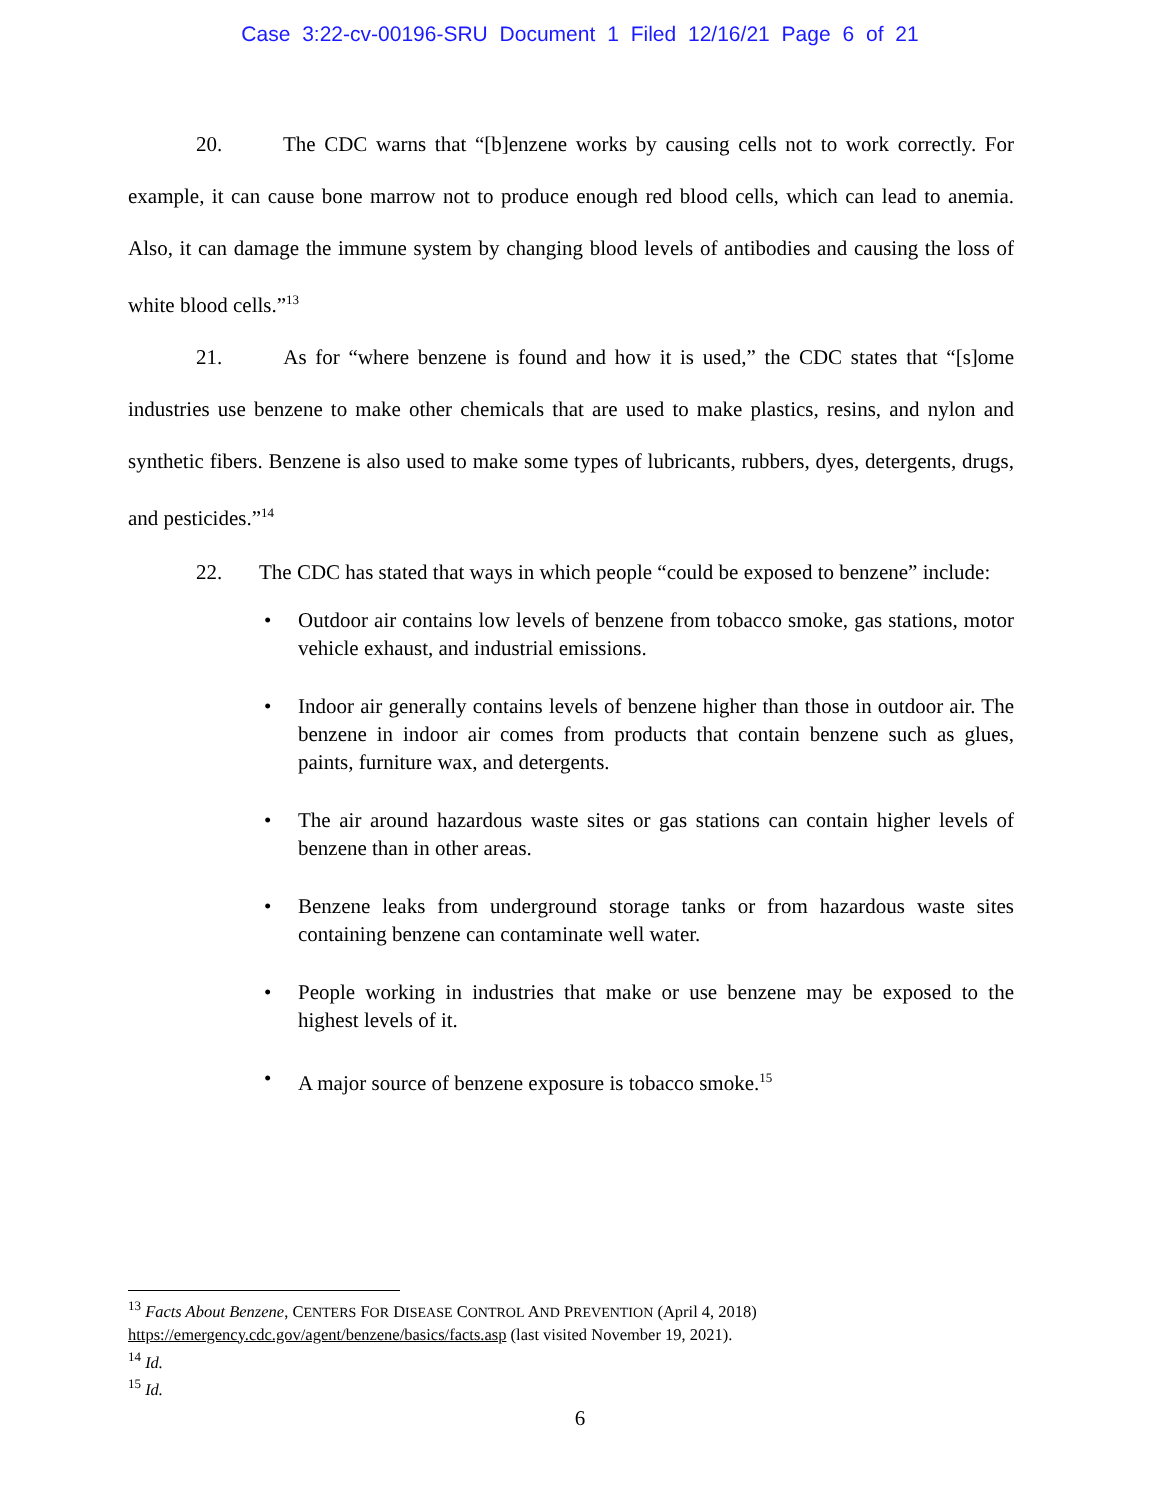Case 3:22-cv-00196-SRU Document 1 Filed 12/16/21 Page 6 of 21
20. The CDC warns that “[b]enzene works by causing cells not to work correctly. For example, it can cause bone marrow not to produce enough red blood cells, which can lead to anemia. Also, it can damage the immune system by changing blood levels of antibodies and causing the loss of white blood cells.”<sup>13</sup>
21. As for “where benzene is found and how it is used,” the CDC states that “[s]ome industries use benzene to make other chemicals that are used to make plastics, resins, and nylon and synthetic fibers. Benzene is also used to make some types of lubricants, rubbers, dyes, detergents, drugs, and pesticides.”<sup>14</sup>
22. The CDC has stated that ways in which people “could be exposed to benzene” include:
• Outdoor air contains low levels of benzene from tobacco smoke, gas stations, motor vehicle exhaust, and industrial emissions.
• Indoor air generally contains levels of benzene higher than those in outdoor air. The benzene in indoor air comes from products that contain benzene such as glues, paints, furniture wax, and detergents.
• The air around hazardous waste sites or gas stations can contain higher levels of benzene than in other areas.
• Benzene leaks from underground storage tanks or from hazardous waste sites containing benzene can contaminate well water.
• People working in industries that make or use benzene may be exposed to the highest levels of it.
• A major source of benzene exposure is tobacco smoke.<sup>15</sup>
<sup>13</sup> Facts About Benzene, CENTERS FOR DISEASE CONTROL AND PREVENTION (April 4, 2018)
https://emergency.cdc.gov/agent/benzene/basics/facts.asp (last visited November 19, 2021).
<sup>14</sup> Id.
<sup>15</sup> Id.
6